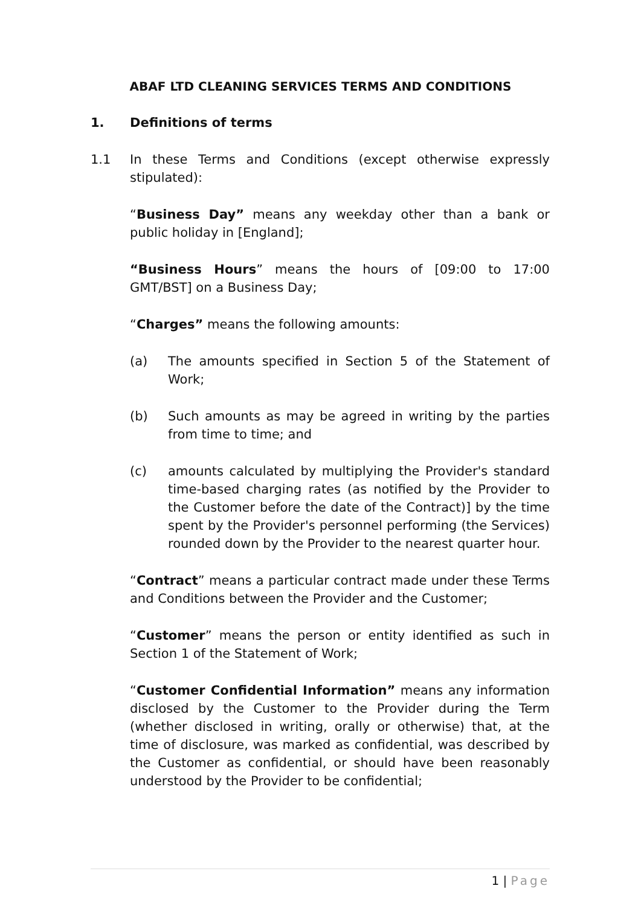ABAF LTD CLEANING SERVICES TERMS AND CONDITIONS
1. Definitions of terms
1.1 In these Terms and Conditions (except otherwise expressly stipulated):
“Business Day” means any weekday other than a bank or public holiday in [England];
“Business Hours” means the hours of [09:00 to 17:00 GMT/BST] on a Business Day;
“Charges” means the following amounts:
(a) The amounts specified in Section 5 of the Statement of Work;
(b) Such amounts as may be agreed in writing by the parties from time to time; and
(c) amounts calculated by multiplying the Provider's standard time-based charging rates (as notified by the Provider to the Customer before the date of the Contract)] by the time spent by the Provider's personnel performing (the Services) rounded down by the Provider to the nearest quarter hour.
“Contract” means a particular contract made under these Terms and Conditions between the Provider and the Customer;
“Customer” means the person or entity identified as such in Section 1 of the Statement of Work;
“Customer Confidential Information” means any information disclosed by the Customer to the Provider during the Term (whether disclosed in writing, orally or otherwise) that, at the time of disclosure, was marked as confidential, was described by the Customer as confidential, or should have been reasonably understood by the Provider to be confidential;
1 | Page